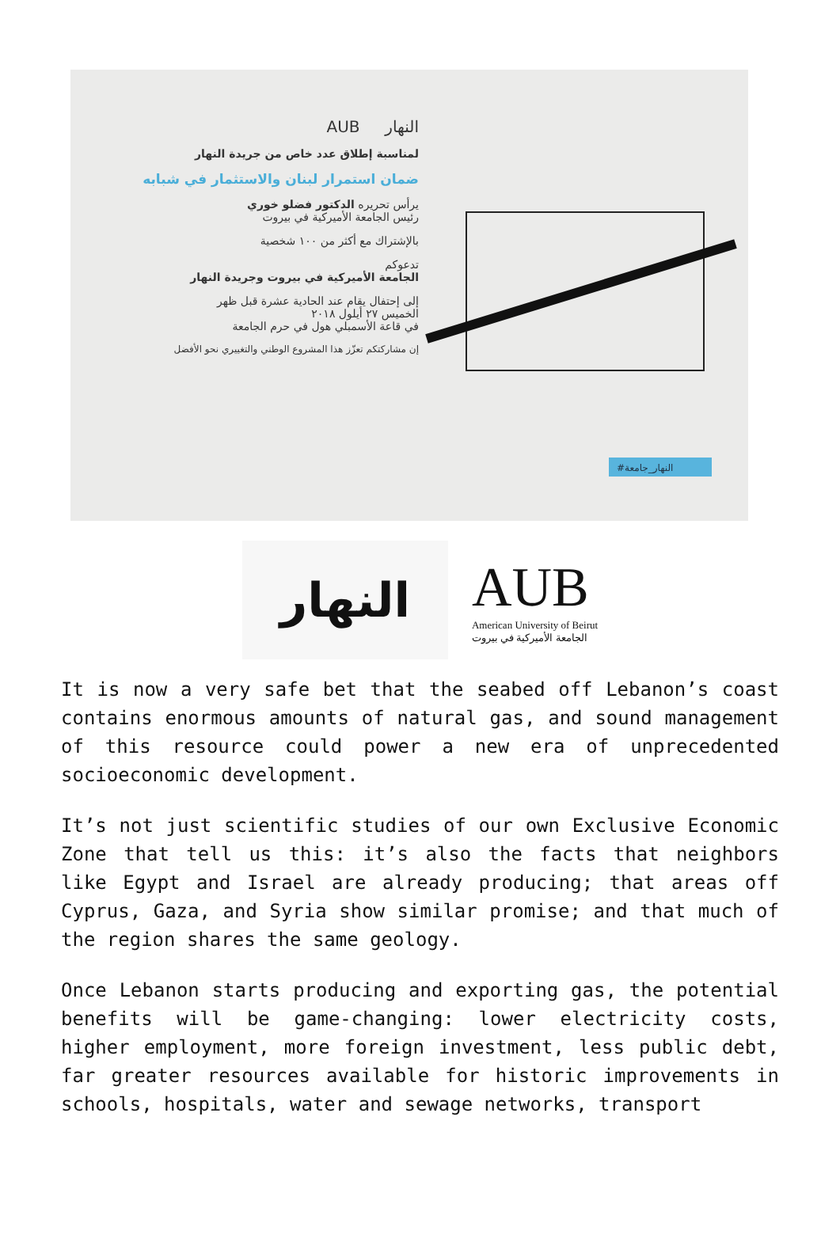النهار AUB
لمناسبة إطلاق عدد خاص من جريدة النهار
ضمان استمرار لبنان والاستثمار في شبابه
يرأس تحريره الدكتور فضلو خوري
رئيس الجامعة الأميركية في بيروت
بالإشتراك مع أكثر من ١٠٠ شخصية
تدعوكم
الجامعة الأميركية في بيروت وجريدة النهار
إلى إحتفال يقام عند الحادية عشرة قبل ظهر
الخميس ٢٧ أيلول ٢٠١٨
في قاعة الأسمبلي هول في حرم الجامعة
إن مشاركتكم تعزّز هذا المشروع الوطني والتغييري نحو الأفضل
#النهار_جامعة
النهار
AUB
American University of Beirut
الجامعة الأميركية في بيروت
It is now a very safe bet that the seabed off Lebanon’s coast contains enormous amounts of natural gas, and sound management of this resource could power a new era of unprecedented socioeconomic development.
It’s not just scientific studies of our own Exclusive Economic Zone that tell us this: it’s also the facts that neighbors like Egypt and Israel are already producing; that areas off Cyprus, Gaza, and Syria show similar promise; and that much of the region shares the same geology.
Once Lebanon starts producing and exporting gas, the potential benefits will be game-changing: lower electricity costs, higher employment, more foreign investment, less public debt, far greater resources available for historic improvements in schools, hospitals, water and sewage networks, transport